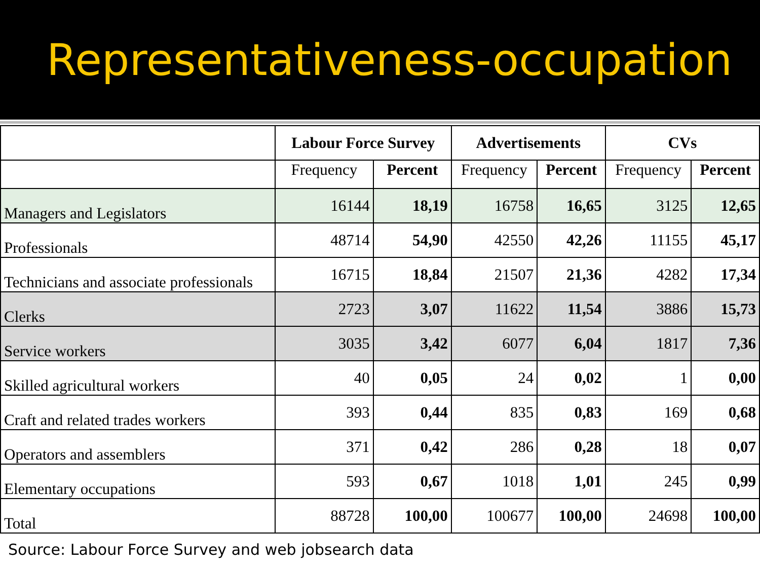Representativeness-occupation
| | Labour Force Survey | | Advertisements | | CVs | |
| --- | --- | --- | --- | --- | --- | --- |
| | Frequency | Percent | Frequency | Percent | Frequency | Percent |
| Managers and Legislators | 16144 | 18,19 | 16758 | 16,65 | 3125 | 12,65 |
| Professionals | 48714 | 54,90 | 42550 | 42,26 | 11155 | 45,17 |
| Technicians and associate professionals | 16715 | 18,84 | 21507 | 21,36 | 4282 | 17,34 |
| Clerks | 2723 | 3,07 | 11622 | 11,54 | 3886 | 15,73 |
| Service workers | 3035 | 3,42 | 6077 | 6,04 | 1817 | 7,36 |
| Skilled agricultural workers | 40 | 0,05 | 24 | 0,02 | 1 | 0,00 |
| Craft and related trades workers | 393 | 0,44 | 835 | 0,83 | 169 | 0,68 |
| Operators and assemblers | 371 | 0,42 | 286 | 0,28 | 18 | 0,07 |
| Elementary occupations | 593 | 0,67 | 1018 | 1,01 | 245 | 0,99 |
| Total | 88728 | 100,00 | 100677 | 100,00 | 24698 | 100,00 |
Source: Labour Force Survey and web jobsearch data